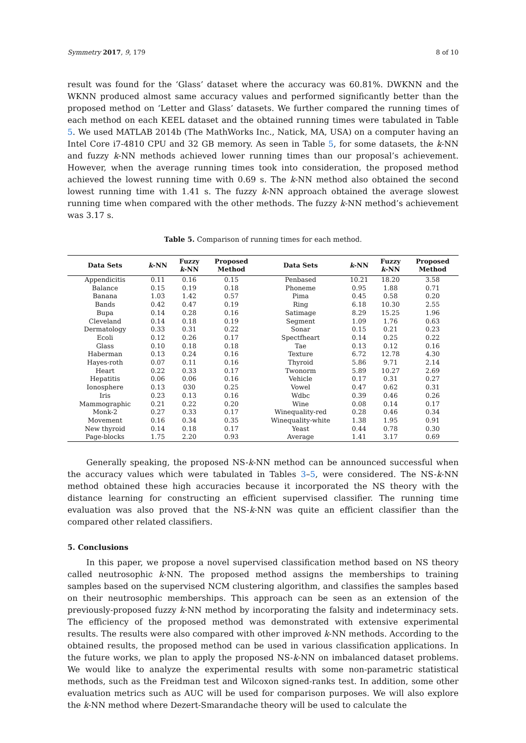Symmetry 2017, 9, 179 8 of 10
result was found for the ‘Glass’ dataset where the accuracy was 60.81%. DWKNN and the WKNN produced almost same accuracy values and performed significantly better than the proposed method on ‘Letter and Glass’ datasets. We further compared the running times of each method on each KEEL dataset and the obtained running times were tabulated in Table 5. We used MATLAB 2014b (The MathWorks Inc., Natick, MA, USA) on a computer having an Intel Core i7-4810 CPU and 32 GB memory. As seen in Table 5, for some datasets, the k-NN and fuzzy k-NN methods achieved lower running times than our proposal’s achievement. However, when the average running times took into consideration, the proposed method achieved the lowest running time with 0.69 s. The k-NN method also obtained the second lowest running time with 1.41 s. The fuzzy k-NN approach obtained the average slowest running time when compared with the other methods. The fuzzy k-NN method’s achievement was 3.17 s.
Table 5. Comparison of running times for each method.
| Data Sets | k -NN | Fuzzy k -NN | Proposed Method | Data Sets | k -NN | Fuzzy k -NN | Proposed Method |
| --- | --- | --- | --- | --- | --- | --- | --- |
| Appendicitis | 0.11 | 0.16 | 0.15 | Penbased | 10.21 | 18.20 | 3.58 |
| Balance | 0.15 | 0.19 | 0.18 | Phoneme | 0.95 | 1.88 | 0.71 |
| Banana | 1.03 | 1.42 | 0.57 | Pima | 0.45 | 0.58 | 0.20 |
| Bands | 0.42 | 0.47 | 0.19 | Ring | 6.18 | 10.30 | 2.55 |
| Bupa | 0.14 | 0.28 | 0.16 | Satimage | 8.29 | 15.25 | 1.96 |
| Cleveland | 0.14 | 0.18 | 0.19 | Segment | 1.09 | 1.76 | 0.63 |
| Dermatology | 0.33 | 0.31 | 0.22 | Sonar | 0.15 | 0.21 | 0.23 |
| Ecoli | 0.12 | 0.26 | 0.17 | Spectfheart | 0.14 | 0.25 | 0.22 |
| Glass | 0.10 | 0.18 | 0.18 | Tae | 0.13 | 0.12 | 0.16 |
| Haberman | 0.13 | 0.24 | 0.16 | Texture | 6.72 | 12.78 | 4.30 |
| Hayes-roth | 0.07 | 0.11 | 0.16 | Thyroid | 5.86 | 9.71 | 2.14 |
| Heart | 0.22 | 0.33 | 0.17 | Twonorm | 5.89 | 10.27 | 2.69 |
| Hepatitis | 0.06 | 0.06 | 0.16 | Vehicle | 0.17 | 0.31 | 0.27 |
| Ionosphere | 0.13 | 030 | 0.25 | Vowel | 0.47 | 0.62 | 0.31 |
| Iris | 0.23 | 0.13 | 0.16 | Wdbc | 0.39 | 0.46 | 0.26 |
| Mammographic | 0.21 | 0.22 | 0.20 | Wine | 0.08 | 0.14 | 0.17 |
| Monk-2 | 0.27 | 0.33 | 0.17 | Winequality-red | 0.28 | 0.46 | 0.34 |
| Movement | 0.16 | 0.34 | 0.35 | Winequality-white | 1.38 | 1.95 | 0.91 |
| New thyroid | 0.14 | 0.18 | 0.17 | Yeast | 0.44 | 0.78 | 0.30 |
| Page-blocks | 1.75 | 2.20 | 0.93 | Average | 1.41 | 3.17 | 0.69 |
Generally speaking, the proposed NS-k-NN method can be announced successful when the accuracy values which were tabulated in Tables 3–5, were considered. The NS-k-NN method obtained these high accuracies because it incorporated the NS theory with the distance learning for constructing an efficient supervised classifier. The running time evaluation was also proved that the NS-k-NN was quite an efficient classifier than the compared other related classifiers.
5. Conclusions
In this paper, we propose a novel supervised classification method based on NS theory called neutrosophic k-NN. The proposed method assigns the memberships to training samples based on the supervised NCM clustering algorithm, and classifies the samples based on their neutrosophic memberships. This approach can be seen as an extension of the previously-proposed fuzzy k-NN method by incorporating the falsity and indeterminacy sets. The efficiency of the proposed method was demonstrated with extensive experimental results. The results were also compared with other improved k-NN methods. According to the obtained results, the proposed method can be used in various classification applications. In the future works, we plan to apply the proposed NS-k-NN on imbalanced dataset problems. We would like to analyze the experimental results with some non-parametric statistical methods, such as the Freidman test and Wilcoxon signed-ranks test. In addition, some other evaluation metrics such as AUC will be used for comparison purposes. We will also explore the k-NN method where Dezert-Smarandache theory will be used to calculate the